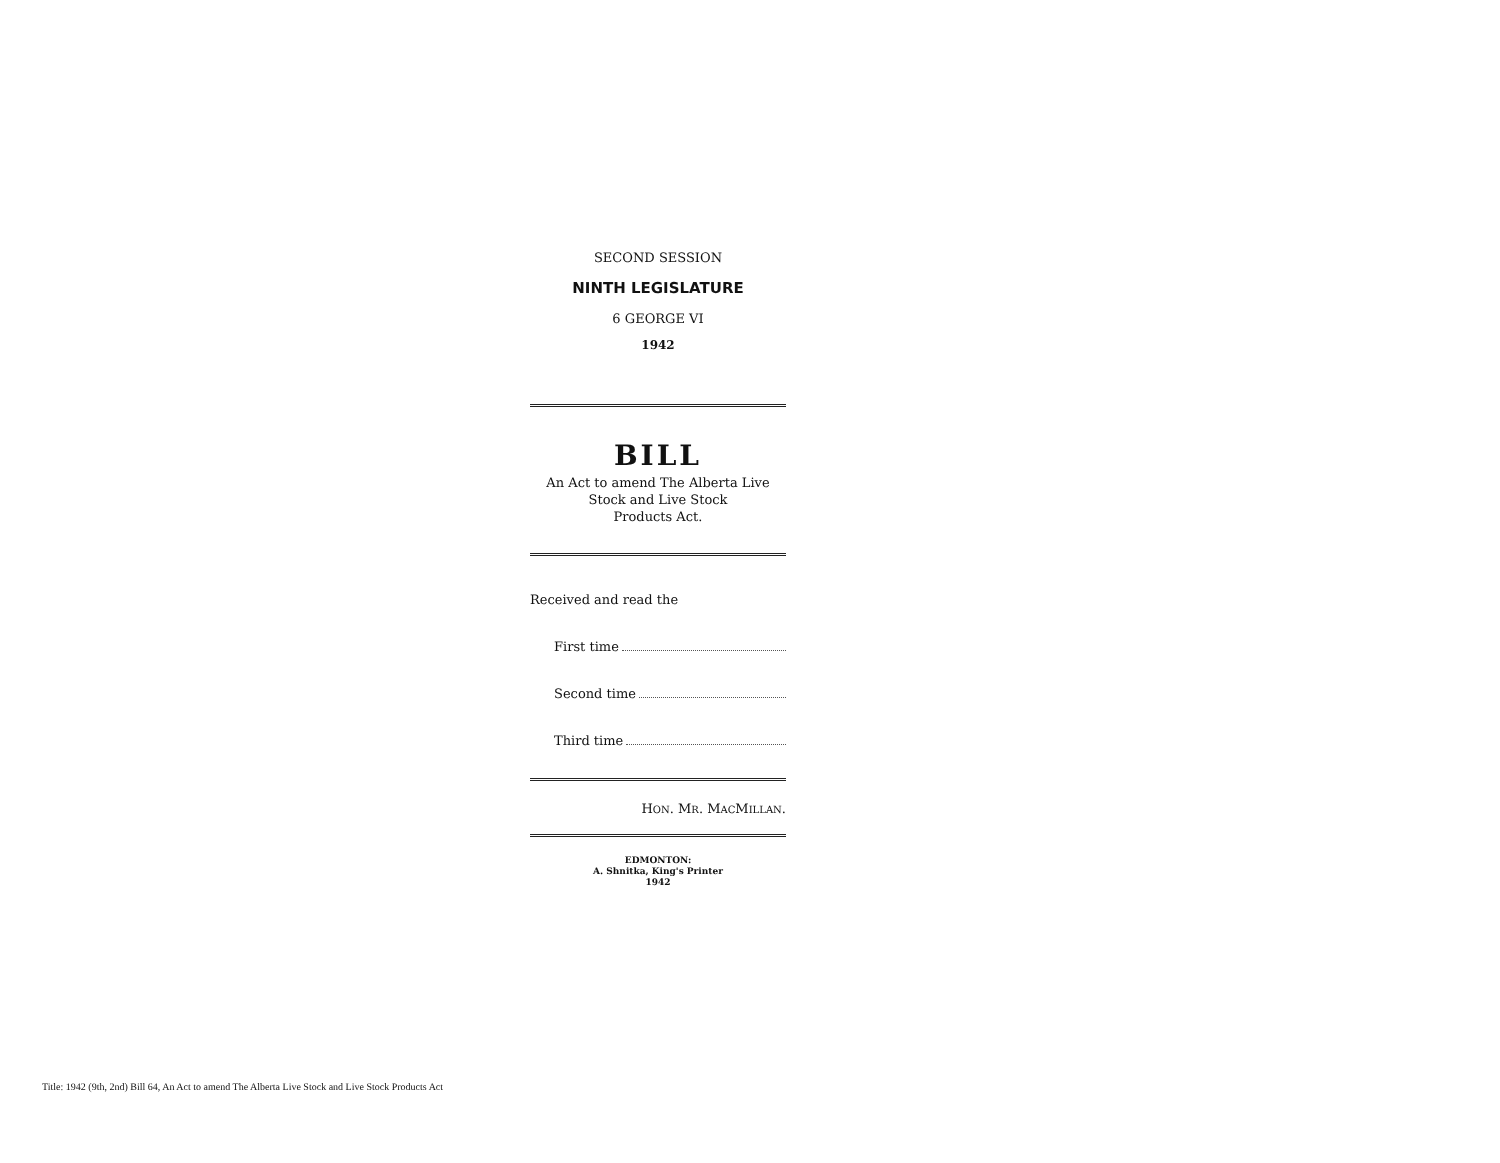SECOND SESSION
NINTH LEGISLATURE
6 GEORGE VI
1942
BILL
An Act to amend The Alberta Live
Stock and Live Stock
Products Act.
Received and read the
First time
Second time
Third time
HON. MR. MACMILLAN.
EDMONTON:
A. Shnitka, King's Printer
1942
Title: 1942 (9th, 2nd) Bill 64, An Act to amend The Alberta Live Stock and Live Stock Products Act